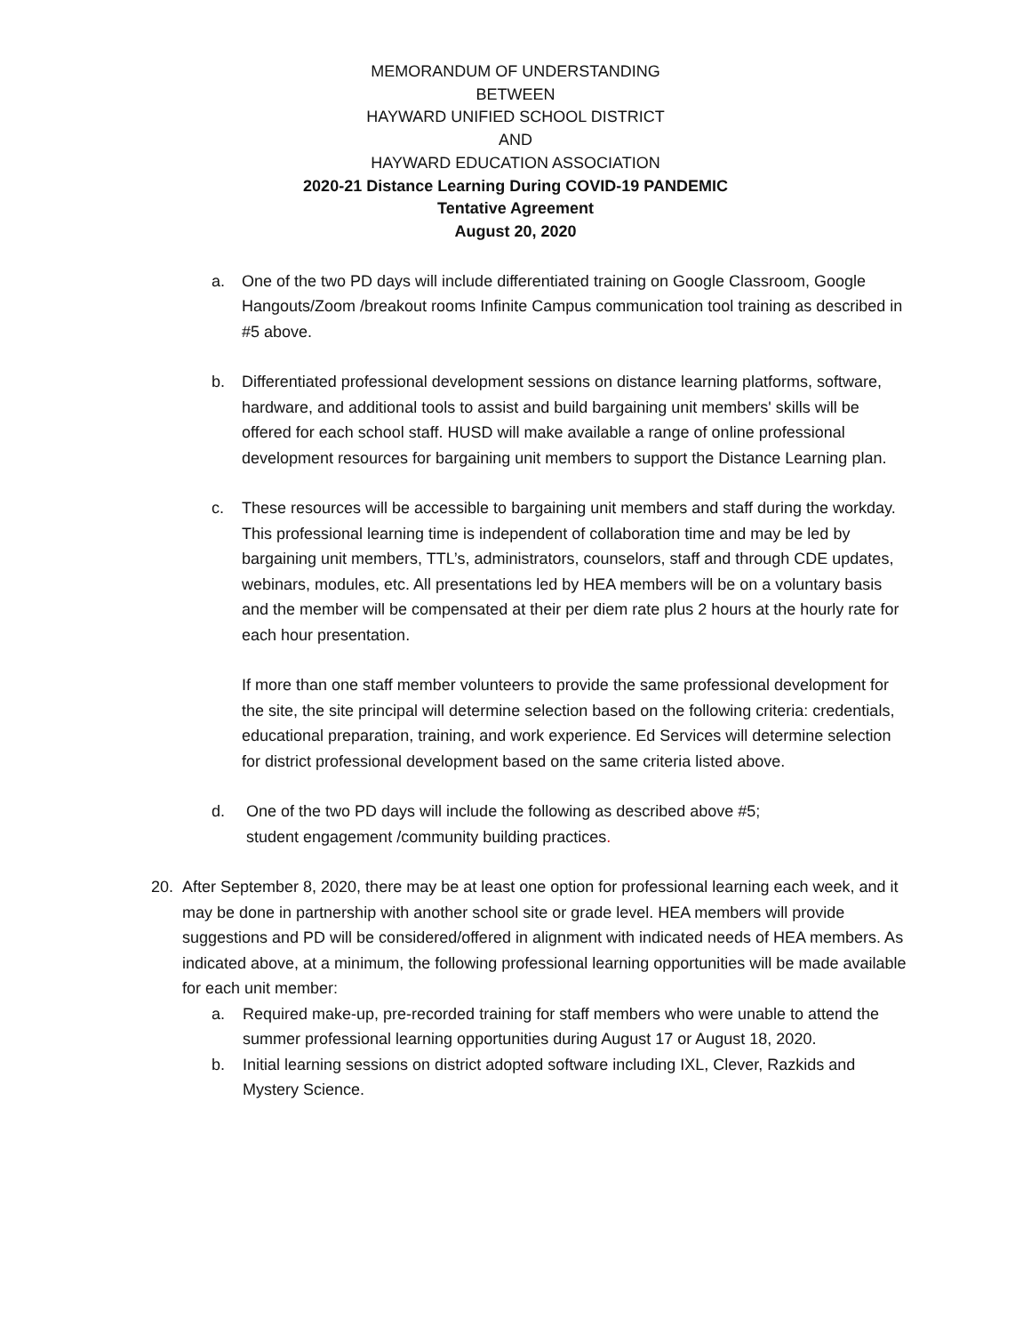MEMORANDUM OF UNDERSTANDING
BETWEEN
HAYWARD UNIFIED SCHOOL DISTRICT
AND
HAYWARD EDUCATION ASSOCIATION
2020-21 Distance Learning During COVID-19 PANDEMIC
Tentative Agreement
August 20, 2020
a. One of the two PD days will include differentiated training on Google Classroom, Google Hangouts/Zoom /breakout rooms Infinite Campus communication tool training as described in #5 above.
b. Differentiated professional development sessions on distance learning platforms, software, hardware, and additional tools to assist and build bargaining unit members' skills will be offered for each school staff. HUSD will make available a range of online professional development resources for bargaining unit members to support the Distance Learning plan.
c. These resources will be accessible to bargaining unit members and staff during the workday. This professional learning time is independent of collaboration time and may be led by bargaining unit members, TTL’s, administrators, counselors, staff and through CDE updates, webinars, modules, etc. All presentations led by HEA members will be on a voluntary basis and the member will be compensated at their per diem rate plus 2 hours at the hourly rate for each hour presentation.
If more than one staff member volunteers to provide the same professional development for the site, the site principal will determine selection based on the following criteria: credentials, educational preparation, training, and work experience. Ed Services will determine selection for district professional development based on the same criteria listed above.
d. One of the two PD days will include the following as described above #5;
student engagement /community building practices.
20. After September 8, 2020, there may be at least one option for professional learning each week, and it may be done in partnership with another school site or grade level. HEA members will provide suggestions and PD will be considered/offered in alignment with indicated needs of HEA members. As indicated above, at a minimum, the following professional learning opportunities will be made available for each unit member:
a. Required make-up, pre-recorded training for staff members who were unable to attend the summer professional learning opportunities during August 17 or August 18, 2020.
b. Initial learning sessions on district adopted software including IXL, Clever, Razkids and Mystery Science.